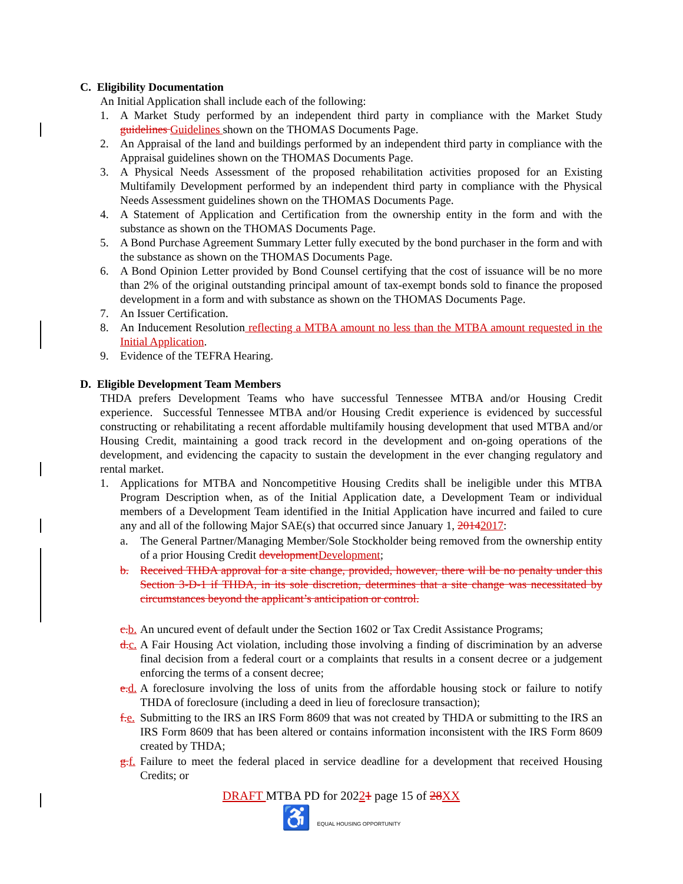C. Eligibility Documentation
An Initial Application shall include each of the following:
1. A Market Study performed by an independent third party in compliance with the Market Study guidelines Guidelines shown on the THOMAS Documents Page.
2. An Appraisal of the land and buildings performed by an independent third party in compliance with the Appraisal guidelines shown on the THOMAS Documents Page.
3. A Physical Needs Assessment of the proposed rehabilitation activities proposed for an Existing Multifamily Development performed by an independent third party in compliance with the Physical Needs Assessment guidelines shown on the THOMAS Documents Page.
4. A Statement of Application and Certification from the ownership entity in the form and with the substance as shown on the THOMAS Documents Page.
5. A Bond Purchase Agreement Summary Letter fully executed by the bond purchaser in the form and with the substance as shown on the THOMAS Documents Page.
6. A Bond Opinion Letter provided by Bond Counsel certifying that the cost of issuance will be no more than 2% of the original outstanding principal amount of tax-exempt bonds sold to finance the proposed development in a form and with substance as shown on the THOMAS Documents Page.
7. An Issuer Certification.
8. An Inducement Resolution reflecting a MTBA amount no less than the MTBA amount requested in the Initial Application.
9. Evidence of the TEFRA Hearing.
D. Eligible Development Team Members
THDA prefers Development Teams who have successful Tennessee MTBA and/or Housing Credit experience. Successful Tennessee MTBA and/or Housing Credit experience is evidenced by successful constructing or rehabilitating a recent affordable multifamily housing development that used MTBA and/or Housing Credit, maintaining a good track record in the development and on-going operations of the development, and evidencing the capacity to sustain the development in the ever changing regulatory and rental market.
1. Applications for MTBA and Noncompetitive Housing Credits shall be ineligible under this MTBA Program Description when, as of the Initial Application date, a Development Team or individual members of a Development Team identified in the Initial Application have incurred and failed to cure any and all of the following Major SAE(s) that occurred since January 1, 20142017:
a. The General Partner/Managing Member/Sole Stockholder being removed from the ownership entity of a prior Housing Credit development Development;
b. Received THDA approval for a site change, provided, however, there will be no penalty under this Section 3-D-1 if THDA, in its sole discretion, determines that a site change was necessitated by circumstances beyond the applicant’s anticipation or control.
c. b. An uncured event of default under the Section 1602 or Tax Credit Assistance Programs;
d. c. A Fair Housing Act violation, including those involving a finding of discrimination by an adverse final decision from a federal court or a complaints that results in a consent decree or a judgement enforcing the terms of a consent decree;
e. d. A foreclosure involving the loss of units from the affordable housing stock or failure to notify THDA of foreclosure (including a deed in lieu of foreclosure transaction);
f. e. Submitting to the IRS an IRS Form 8609 that was not created by THDA or submitting to the IRS an IRS Form 8609 that has been altered or contains information inconsistent with the IRS Form 8609 created by THDA;
g. f. Failure to meet the federal placed in service deadline for a development that received Housing Credits; or
DRAFT MTBA PD for 20221 page 15 of 28 XX
♿ EQUAL HOUSING OPPORTUNITY